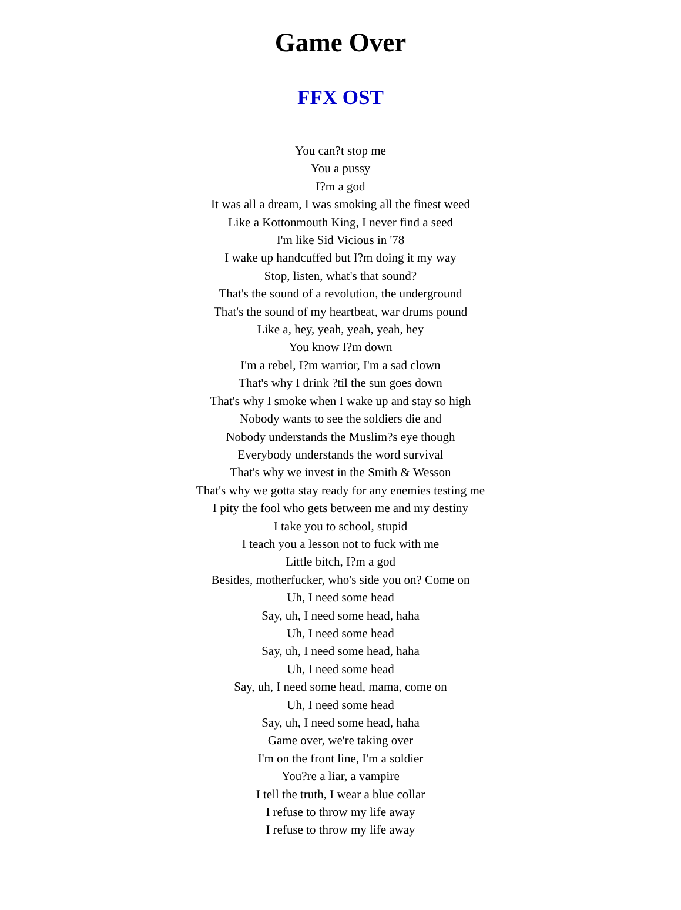Game Over
FFX OST
You can?t stop me
You a pussy
I?m a god
It was all a dream, I was smoking all the finest weed
Like a Kottonmouth King, I never find a seed
I'm like Sid Vicious in '78
I wake up handcuffed but I?m doing it my way
Stop, listen, what's that sound?
That's the sound of a revolution, the underground
That's the sound of my heartbeat, war drums pound
Like a, hey, yeah, yeah, yeah, hey
You know I?m down
I'm a rebel, I?m warrior, I'm a sad clown
That's why I drink ?til the sun goes down
That's why I smoke when I wake up and stay so high
Nobody wants to see the soldiers die and
Nobody understands the Muslim?s eye though
Everybody understands the word survival
That's why we invest in the Smith & Wesson
That's why we gotta stay ready for any enemies testing me
I pity the fool who gets between me and my destiny
I take you to school, stupid
I teach you a lesson not to fuck with me
Little bitch, I?m a god
Besides, motherfucker, who's side you on? Come on
Uh, I need some head
Say, uh, I need some head, haha
Uh, I need some head
Say, uh, I need some head, haha
Uh, I need some head
Say, uh, I need some head, mama, come on
Uh, I need some head
Say, uh, I need some head, haha
Game over, we're taking over
I'm on the front line, I'm a soldier
You?re a liar, a vampire
I tell the truth, I wear a blue collar
I refuse to throw my life away
I refuse to throw my life away